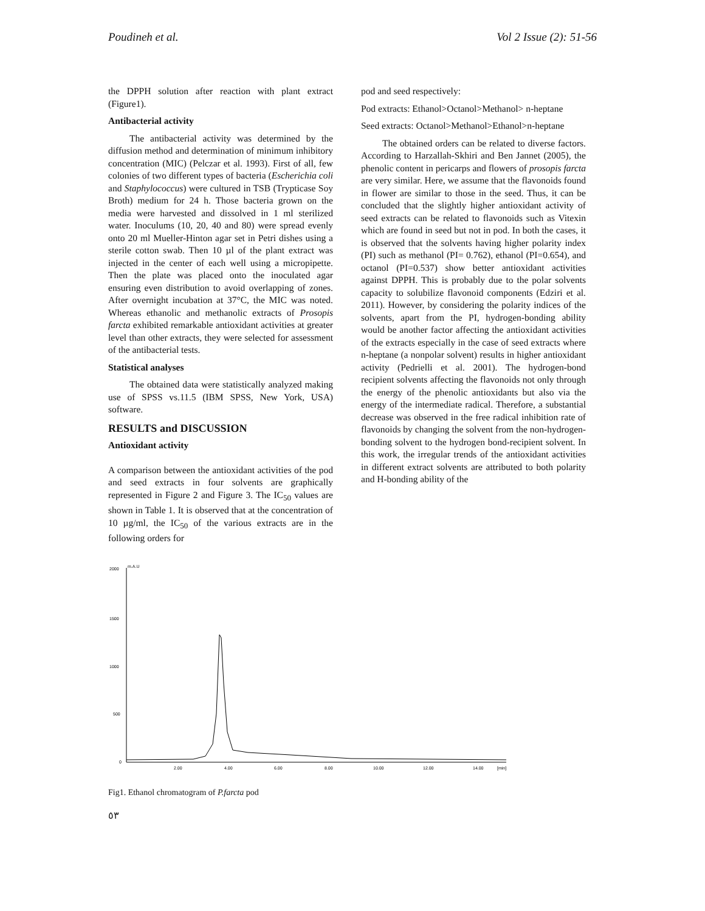Poudineh et al. Vol 2 Issue (2): 51-56
the DPPH solution after reaction with plant extract (Figure1).
Antibacterial activity
The antibacterial activity was determined by the diffusion method and determination of minimum inhibitory concentration (MIC) (Pelczar et al. 1993). First of all, few colonies of two different types of bacteria (Escherichia coli and Staphylococcus) were cultured in TSB (Trypticase Soy Broth) medium for 24 h. Those bacteria grown on the media were harvested and dissolved in 1 ml sterilized water. Inoculums (10, 20, 40 and 80) were spread evenly onto 20 ml Mueller-Hinton agar set in Petri dishes using a sterile cotton swab. Then 10 µl of the plant extract was injected in the center of each well using a micropipette. Then the plate was placed onto the inoculated agar ensuring even distribution to avoid overlapping of zones. After overnight incubation at 37°C, the MIC was noted. Whereas ethanolic and methanolic extracts of Prosopis farcta exhibited remarkable antioxidant activities at greater level than other extracts, they were selected for assessment of the antibacterial tests.
Statistical analyses
The obtained data were statistically analyzed making use of SPSS vs.11.5 (IBM SPSS, New York, USA) software.
RESULTS and DISCUSSION
Antioxidant activity
A comparison between the antioxidant activities of the pod and seed extracts in four solvents are graphically represented in Figure 2 and Figure 3. The IC<sub>50</sub> values are shown in Table 1. It is observed that at the concentration of 10 µg/ml, the IC<sub>50</sub> of the various extracts are in the following orders for
pod and seed respectively:
Pod extracts: Ethanol>Octanol>Methanol> n-heptane
Seed extracts: Octanol>Methanol>Ethanol>n-heptane
The obtained orders can be related to diverse factors. According to Harzallah-Skhiri and Ben Jannet (2005), the phenolic content in pericarps and flowers of prosopis farcta are very similar. Here, we assume that the flavonoids found in flower are similar to those in the seed. Thus, it can be concluded that the slightly higher antioxidant activity of seed extracts can be related to flavonoids such as Vitexin which are found in seed but not in pod. In both the cases, it is observed that the solvents having higher polarity index (PI) such as methanol (PI= 0.762), ethanol (PI=0.654), and octanol (PI=0.537) show better antioxidant activities against DPPH. This is probably due to the polar solvents capacity to solubilize flavonoid components (Edziri et al. 2011). However, by considering the polarity indices of the solvents, apart from the PI, hydrogen-bonding ability would be another factor affecting the antioxidant activities of the extracts especially in the case of seed extracts where n-heptane (a nonpolar solvent) results in higher antioxidant activity (Pedrielli et al. 2001). The hydrogen-bond recipient solvents affecting the flavonoids not only through the energy of the phenolic antioxidants but also via the energy of the intermediate radical. Therefore, a substantial decrease was observed in the free radical inhibition rate of flavonoids by changing the solvent from the non-hydrogen-bonding solvent to the hydrogen bond-recipient solvent. In this work, the irregular trends of the antioxidant activities in different extract solvents are attributed to both polarity and H-bonding ability of the
m.A.U
2000
1500
1000
500
0
2.00
4.00
6.00
8.00
10.00
12.00
14.00
[min]
Fig1. Ethanol chromatogram of P.farcta pod
٥٣